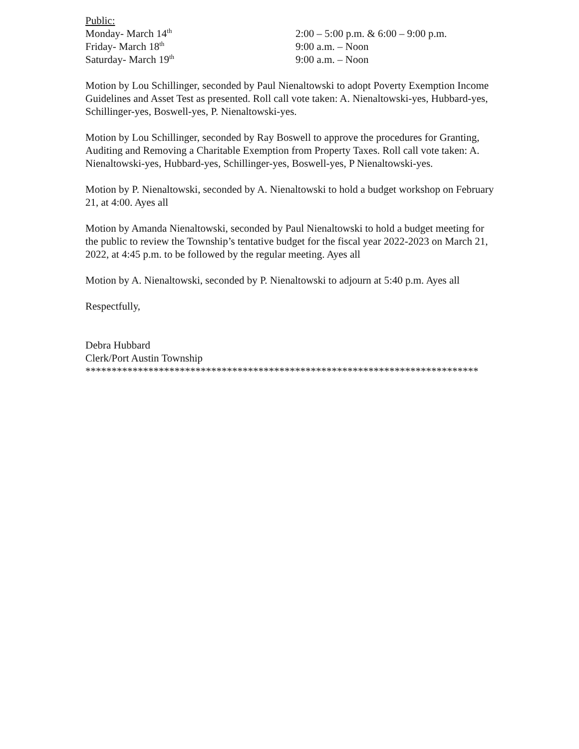Public:
Monday- March 14<sup>th</sup> 2:00 – 5:00 p.m. & 6:00 – 9:00 p.m.
Friday- March 18<sup>th</sup> 9:00 a.m. – Noon
Saturday- March 19<sup>th</sup> 9:00 a.m. – Noon
Motion by Lou Schillinger, seconded by Paul Nienaltowski to adopt Poverty Exemption Income Guidelines and Asset Test as presented. Roll call vote taken: A. Nienaltowski-yes, Hubbard-yes, Schillinger-yes, Boswell-yes, P. Nienaltowski-yes.
Motion by Lou Schillinger, seconded by Ray Boswell to approve the procedures for Granting, Auditing and Removing a Charitable Exemption from Property Taxes. Roll call vote taken: A. Nienaltowski-yes, Hubbard-yes, Schillinger-yes, Boswell-yes, P Nienaltowski-yes.
Motion by P. Nienaltowski, seconded by A. Nienaltowski to hold a budget workshop on February 21, at 4:00. Ayes all
Motion by Amanda Nienaltowski, seconded by Paul Nienaltowski to hold a budget meeting for the public to review the Township’s tentative budget for the fiscal year 2022-2023 on March 21, 2022, at 4:45 p.m. to be followed by the regular meeting. Ayes all
Motion by A. Nienaltowski, seconded by P. Nienaltowski to adjourn at 5:40 p.m. Ayes all
Respectfully,
Debra Hubbard
Clerk/Port Austin Township
***************************************************************************